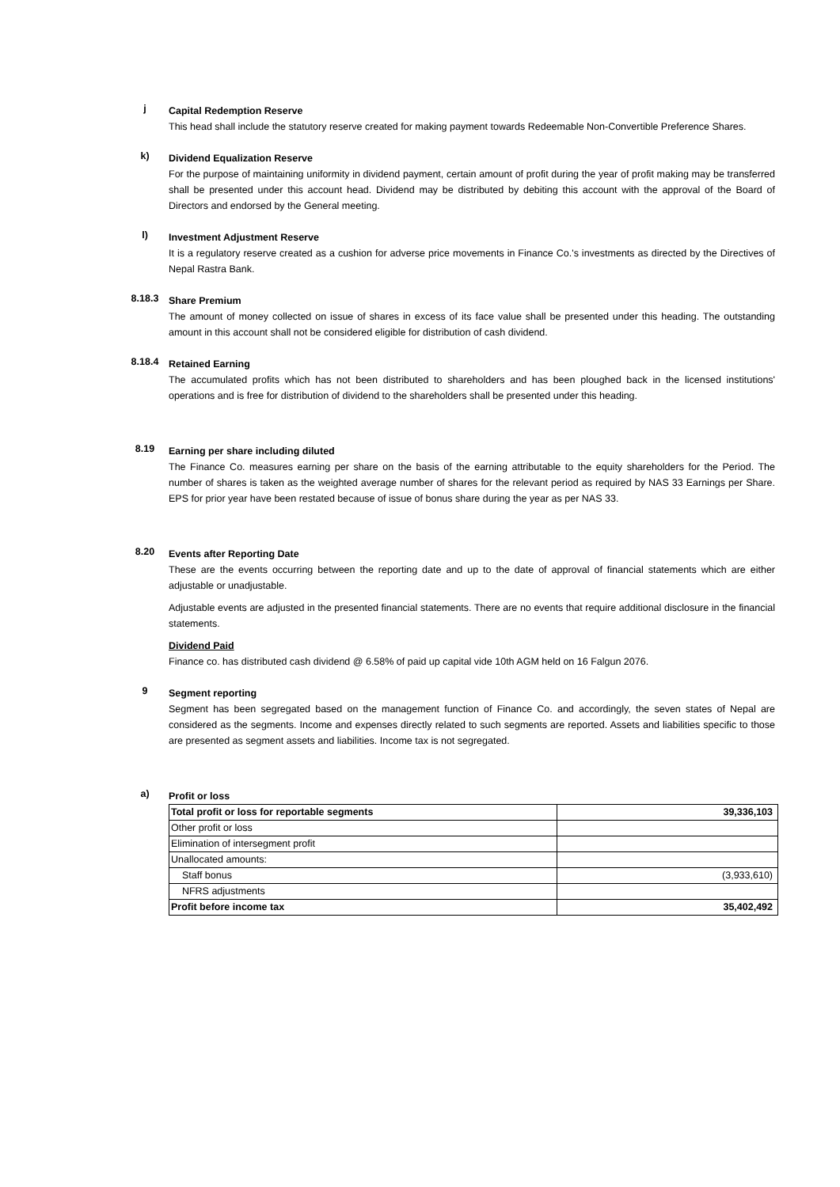j
Capital Redemption Reserve
This head shall include the statutory reserve created for making payment towards Redeemable Non-Convertible Preference Shares.
k)
Dividend Equalization Reserve
For the purpose of maintaining uniformity in dividend payment, certain amount of profit during the year of profit making may be transferred shall be presented under this account head. Dividend may be distributed by debiting this account with the approval of the Board of Directors and endorsed by the General meeting.
l)
Investment Adjustment Reserve
It is a regulatory reserve created as a cushion for adverse price movements in Finance Co.'s investments as directed by the Directives of Nepal Rastra Bank.
8.18.3
Share Premium
The amount of money collected on issue of shares in excess of its face value shall be presented under this heading. The outstanding amount in this account shall not be considered eligible for distribution of cash dividend.
8.18.4
Retained Earning
The accumulated profits which has not been distributed to shareholders and has been ploughed back in the licensed institutions' operations and is free for distribution of dividend to the shareholders shall be presented under this heading.
8.19
Earning per share including diluted
The Finance Co. measures earning per share on the basis of the earning attributable to the equity shareholders for the Period. The number of shares is taken as the weighted average number of shares for the relevant period as required by NAS 33 Earnings per Share. EPS for prior year have been restated because of issue of bonus share during the year as per NAS 33.
8.20
Events after Reporting Date
These are the events occurring between the reporting date and up to the date of approval of financial statements which are either adjustable or unadjustable.
Adjustable events are adjusted in the presented financial statements. There are no events that require additional disclosure in the financial statements.
Dividend Paid
Finance co. has distributed cash dividend @ 6.58% of paid up capital vide 10th AGM held on 16 Falgun 2076.
9
Segment reporting
Segment has been segregated based on the management function of Finance Co. and accordingly, the seven states of Nepal are considered as the segments. Income and expenses directly related to such segments are reported. Assets and liabilities specific to those are presented as segment assets and liabilities. Income tax is not segregated.
a)
Profit or loss
| Total profit or loss for reportable segments | 39,336,103 |
| Other profit or loss | |
| Elimination of intersegment profit | |
| Unallocated amounts: | |
| Staff bonus | (3,933,610) |
| NFRS adjustments | |
| Profit before income tax | 35,402,492 |